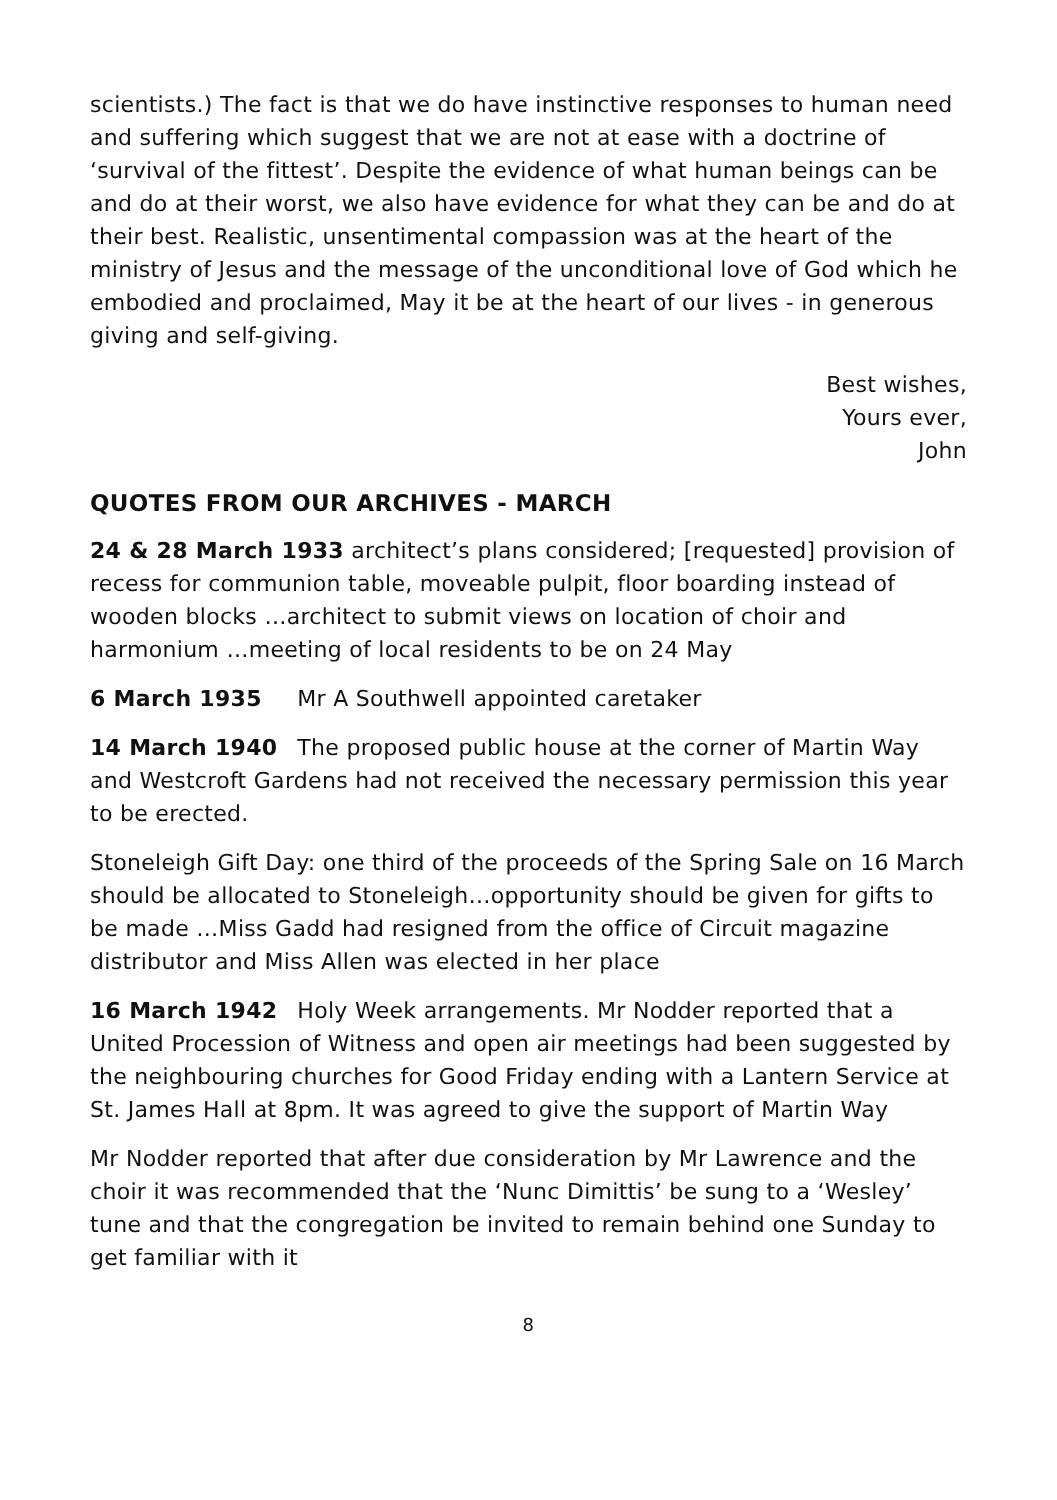scientists.) The fact is that we do have instinctive responses to human need and suffering which suggest that we are not at ease with a doctrine of ‘survival of the fittest’. Despite the evidence of what human beings can be and do at their worst, we also have evidence for what they can be and do at their best. Realistic, unsentimental compassion was at the heart of the ministry of Jesus and the message of the unconditional love of God which he embodied and proclaimed, May it be at the heart of our lives - in generous giving and self-giving.
Best wishes,
Yours ever,
John
QUOTES FROM OUR ARCHIVES - MARCH
24 & 28 March 1933 architect’s plans considered; [requested] provision of recess for communion table, moveable pulpit, floor boarding instead of wooden blocks …architect to submit views on location of choir and harmonium …meeting of local residents to be on 24 May
6 March 1935 Mr A Southwell appointed caretaker
14 March 1940 The proposed public house at the corner of Martin Way and Westcroft Gardens had not received the necessary permission this year to be erected.
Stoneleigh Gift Day: one third of the proceeds of the Spring Sale on 16 March should be allocated to Stoneleigh…opportunity should be given for gifts to be made …Miss Gadd had resigned from the office of Circuit magazine distributor and Miss Allen was elected in her place
16 March 1942 Holy Week arrangements. Mr Nodder reported that a United Procession of Witness and open air meetings had been suggested by the neighbouring churches for Good Friday ending with a Lantern Service at St. James Hall at 8pm. It was agreed to give the support of Martin Way
Mr Nodder reported that after due consideration by Mr Lawrence and the choir it was recommended that the ‘Nunc Dimittis’ be sung to a ‘Wesley’ tune and that the congregation be invited to remain behind one Sunday to get familiar with it
8